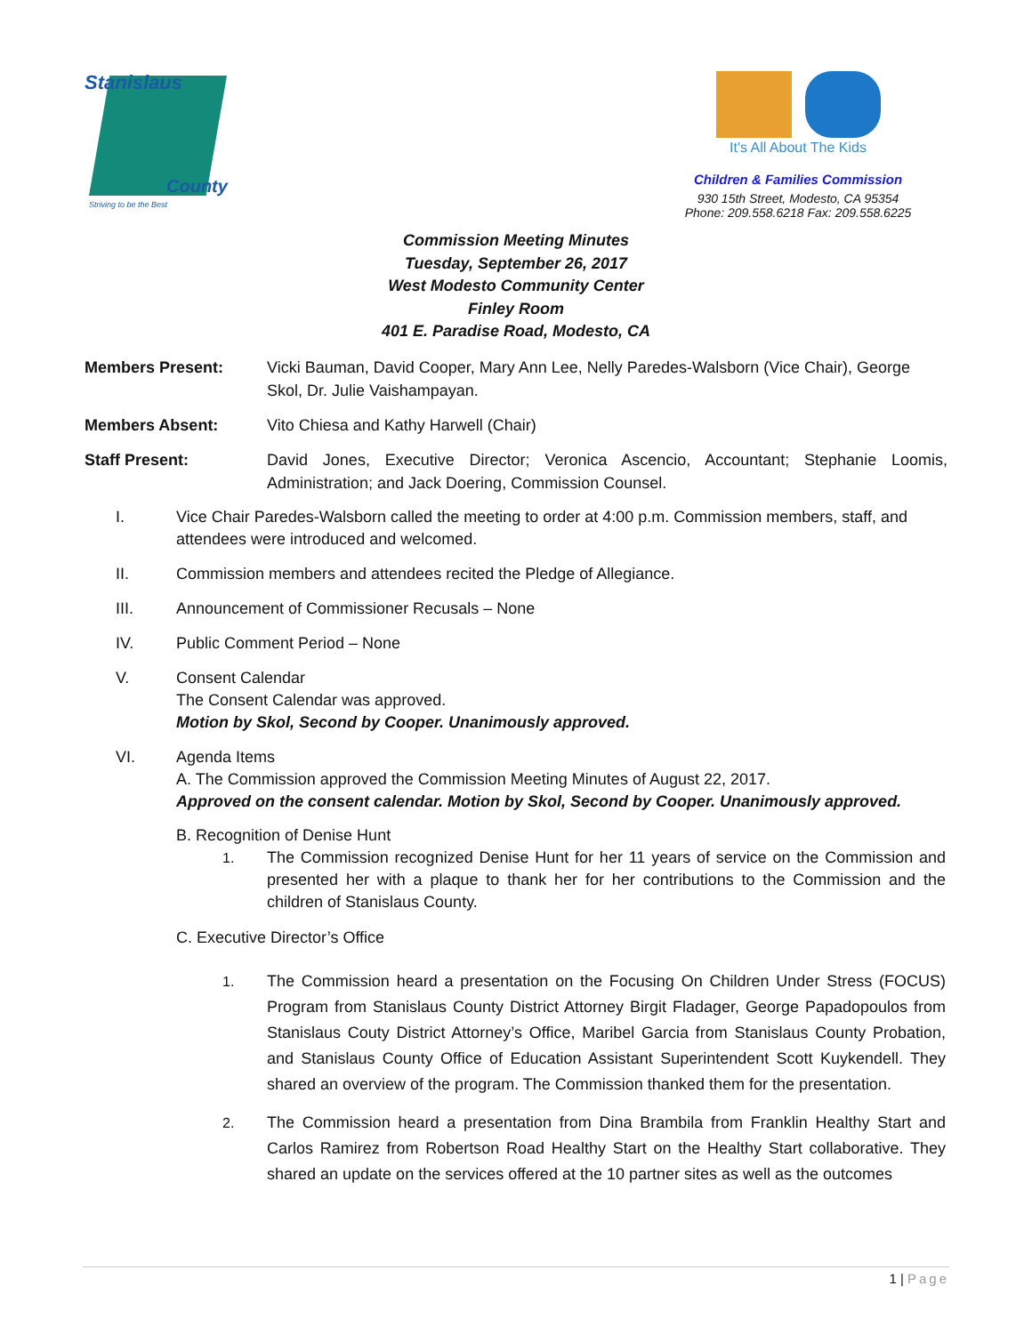Stanislaus
County
Striving to be the Best
It's All About The Kids
Children & Families Commission
930 15th Street, Modesto, CA 95354
Phone: 209.558.6218 Fax: 209.558.6225
Commission Meeting Minutes
Tuesday, September 26, 2017
West Modesto Community Center
Finley Room
401 E. Paradise Road, Modesto, CA
Members Present: Vicki Bauman, David Cooper, Mary Ann Lee, Nelly Paredes-Walsborn (Vice Chair), George Skol, Dr. Julie Vaishampayan.
Members Absent: Vito Chiesa and Kathy Harwell (Chair)
Staff Present: David Jones, Executive Director; Veronica Ascencio, Accountant; Stephanie Loomis, Administration; and Jack Doering, Commission Counsel.
I. Vice Chair Paredes-Walsborn called the meeting to order at 4:00 p.m. Commission members, staff, and attendees were introduced and welcomed.
II. Commission members and attendees recited the Pledge of Allegiance.
III. Announcement of Commissioner Recusals – None
IV. Public Comment Period – None
V. Consent Calendar
The Consent Calendar was approved.
Motion by Skol, Second by Cooper. Unanimously approved.
VI. Agenda Items
A. The Commission approved the Commission Meeting Minutes of August 22, 2017.
Approved on the consent calendar. Motion by Skol, Second by Cooper. Unanimously approved.
B. Recognition of Denise Hunt
1. The Commission recognized Denise Hunt for her 11 years of service on the Commission and presented her with a plaque to thank her for her contributions to the Commission and the children of Stanislaus County.
C. Executive Director’s Office
1. The Commission heard a presentation on the Focusing On Children Under Stress (FOCUS) Program from Stanislaus County District Attorney Birgit Fladager, George Papadopoulos from Stanislaus Couty District Attorney’s Office, Maribel Garcia from Stanislaus County Probation, and Stanislaus County Office of Education Assistant Superintendent Scott Kuykendell. They shared an overview of the program. The Commission thanked them for the presentation.
2. The Commission heard a presentation from Dina Brambila from Franklin Healthy Start and Carlos Ramirez from Robertson Road Healthy Start on the Healthy Start collaborative. They shared an update on the services offered at the 10 partner sites as well as the outcomes
1 | Page